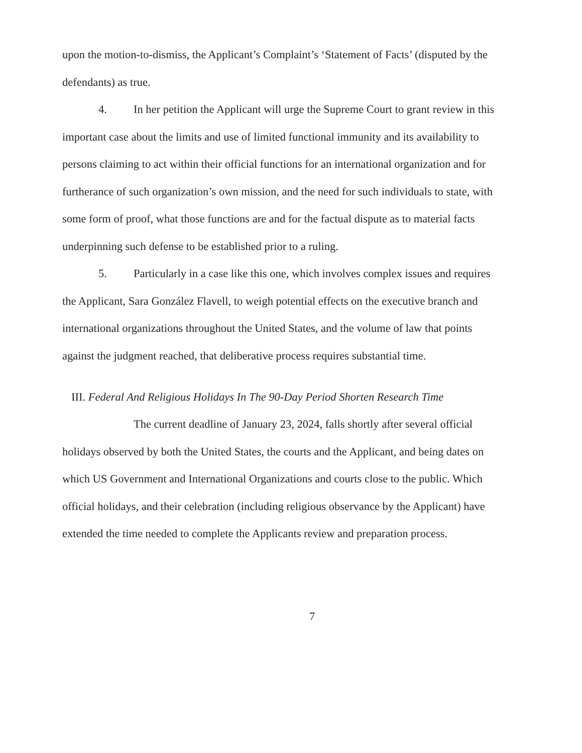upon the motion-to-dismiss, the Applicant’s Complaint’s ‘Statement of Facts’ (disputed by the defendants) as true.
4. In her petition the Applicant will urge the Supreme Court to grant review in this important case about the limits and use of limited functional immunity and its availability to persons claiming to act within their official functions for an international organization and for furtherance of such organization’s own mission, and the need for such individuals to state, with some form of proof, what those functions are and for the factual dispute as to material facts underpinning such defense to be established prior to a ruling.
5. Particularly in a case like this one, which involves complex issues and requires the Applicant, Sara González Flavell, to weigh potential effects on the executive branch and international organizations throughout the United States, and the volume of law that points against the judgment reached, that deliberative process requires substantial time.
III. Federal And Religious Holidays In The 90-Day Period Shorten Research Time
The current deadline of January 23, 2024, falls shortly after several official holidays observed by both the United States, the courts and the Applicant, and being dates on which US Government and International Organizations and courts close to the public. Which official holidays, and their celebration (including religious observance by the Applicant) have extended the time needed to complete the Applicants review and preparation process.
7